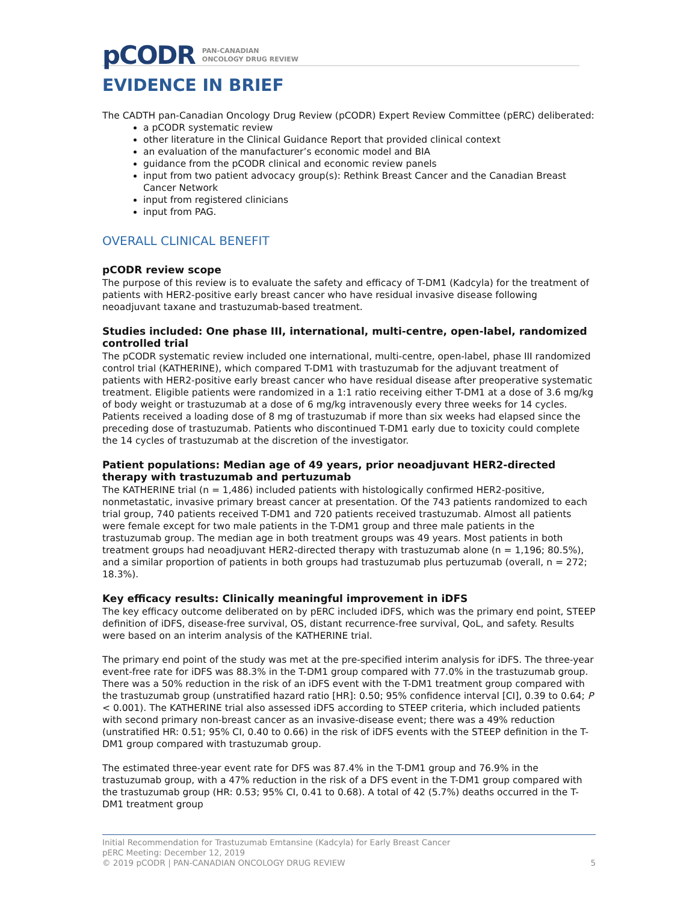pCODR PAN-CANADIAN
ONCOLOGY DRUG REVIEW
EVIDENCE IN BRIEF
The CADTH pan-Canadian Oncology Drug Review (pCODR) Expert Review Committee (pERC) deliberated:
a pCODR systematic review
other literature in the Clinical Guidance Report that provided clinical context
an evaluation of the manufacturer’s economic model and BIA
guidance from the pCODR clinical and economic review panels
input from two patient advocacy group(s): Rethink Breast Cancer and the Canadian Breast Cancer Network
input from registered clinicians
input from PAG.
OVERALL CLINICAL BENEFIT
pCODR review scope
The purpose of this review is to evaluate the safety and efficacy of T-DM1 (Kadcyla) for the treatment of patients with HER2-positive early breast cancer who have residual invasive disease following neoadjuvant taxane and trastuzumab-based treatment.
Studies included: One phase III, international, multi-centre, open-label, randomized controlled trial
The pCODR systematic review included one international, multi-centre, open-label, phase III randomized control trial (KATHERINE), which compared T-DM1 with trastuzumab for the adjuvant treatment of patients with HER2-positive early breast cancer who have residual disease after preoperative systematic treatment. Eligible patients were randomized in a 1:1 ratio receiving either T-DM1 at a dose of 3.6 mg/kg of body weight or trastuzumab at a dose of 6 mg/kg intravenously every three weeks for 14 cycles. Patients received a loading dose of 8 mg of trastuzumab if more than six weeks had elapsed since the preceding dose of trastuzumab. Patients who discontinued T-DM1 early due to toxicity could complete the 14 cycles of trastuzumab at the discretion of the investigator.
Patient populations: Median age of 49 years, prior neoadjuvant HER2-directed therapy with trastuzumab and pertuzumab
The KATHERINE trial (n = 1,486) included patients with histologically confirmed HER2-positive, nonmetastatic, invasive primary breast cancer at presentation. Of the 743 patients randomized to each trial group, 740 patients received T-DM1 and 720 patients received trastuzumab. Almost all patients were female except for two male patients in the T-DM1 group and three male patients in the trastuzumab group. The median age in both treatment groups was 49 years. Most patients in both treatment groups had neoadjuvant HER2-directed therapy with trastuzumab alone (n = 1,196; 80.5%), and a similar proportion of patients in both groups had trastuzumab plus pertuzumab (overall, n = 272; 18.3%).
Key efficacy results: Clinically meaningful improvement in iDFS
The key efficacy outcome deliberated on by pERC included iDFS, which was the primary end point, STEEP definition of iDFS, disease-free survival, OS, distant recurrence-free survival, QoL, and safety. Results were based on an interim analysis of the KATHERINE trial.
The primary end point of the study was met at the pre-specified interim analysis for iDFS. The three-year event-free rate for iDFS was 88.3% in the T-DM1 group compared with 77.0% in the trastuzumab group. There was a 50% reduction in the risk of an iDFS event with the T-DM1 treatment group compared with the trastuzumab group (unstratified hazard ratio [HR]: 0.50; 95% confidence interval [CI], 0.39 to 0.64; P < 0.001). The KATHERINE trial also assessed iDFS according to STEEP criteria, which included patients with second primary non-breast cancer as an invasive-disease event; there was a 49% reduction (unstratified HR: 0.51; 95% CI, 0.40 to 0.66) in the risk of iDFS events with the STEEP definition in the T-DM1 group compared with trastuzumab group.
The estimated three-year event rate for DFS was 87.4% in the T-DM1 group and 76.9% in the trastuzumab group, with a 47% reduction in the risk of a DFS event in the T-DM1 group compared with the trastuzumab group (HR: 0.53; 95% CI, 0.41 to 0.68). A total of 42 (5.7%) deaths occurred in the T-DM1 treatment group
Initial Recommendation for Trastuzumab Emtansine (Kadcyla) for Early Breast Cancer
pERC Meeting: December 12, 2019
© 2019 pCODR | PAN-CANADIAN ONCOLOGY DRUG REVIEW 5